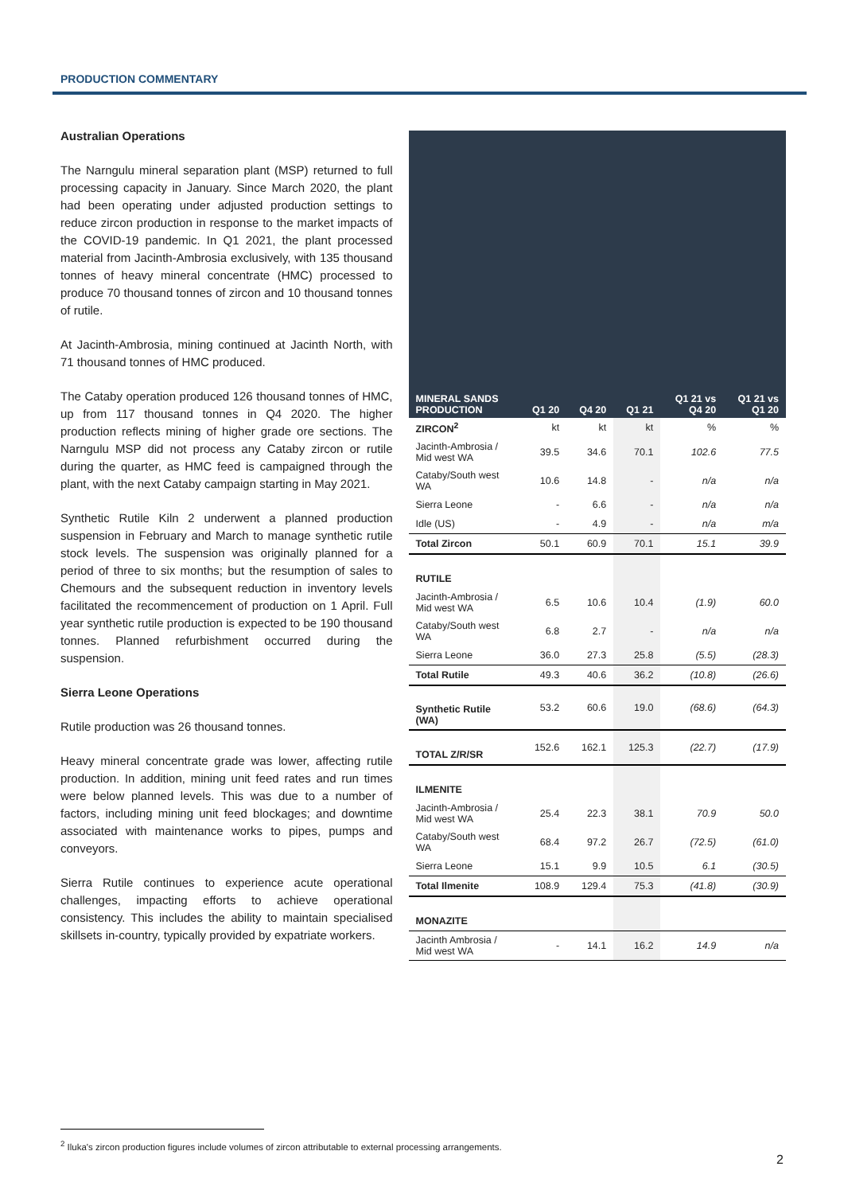PRODUCTION COMMENTARY
Australian Operations
The Narngulu mineral separation plant (MSP) returned to full processing capacity in January. Since March 2020, the plant had been operating under adjusted production settings to reduce zircon production in response to the market impacts of the COVID-19 pandemic. In Q1 2021, the plant processed material from Jacinth-Ambrosia exclusively, with 135 thousand tonnes of heavy mineral concentrate (HMC) processed to produce 70 thousand tonnes of zircon and 10 thousand tonnes of rutile.
At Jacinth-Ambrosia, mining continued at Jacinth North, with 71 thousand tonnes of HMC produced.
The Cataby operation produced 126 thousand tonnes of HMC, up from 117 thousand tonnes in Q4 2020. The higher production reflects mining of higher grade ore sections. The Narngulu MSP did not process any Cataby zircon or rutile during the quarter, as HMC feed is campaigned through the plant, with the next Cataby campaign starting in May 2021.
Synthetic Rutile Kiln 2 underwent a planned production suspension in February and March to manage synthetic rutile stock levels. The suspension was originally planned for a period of three to six months; but the resumption of sales to Chemours and the subsequent reduction in inventory levels facilitated the recommencement of production on 1 April. Full year synthetic rutile production is expected to be 190 thousand tonnes. Planned refurbishment occurred during the suspension.
Sierra Leone Operations
Rutile production was 26 thousand tonnes.
Heavy mineral concentrate grade was lower, affecting rutile production. In addition, mining unit feed rates and run times were below planned levels. This was due to a number of factors, including mining unit feed blockages; and downtime associated with maintenance works to pipes, pumps and conveyors.
Sierra Rutile continues to experience acute operational challenges, impacting efforts to achieve operational consistency. This includes the ability to maintain specialised skillsets in-country, typically provided by expatriate workers.
| MINERAL SANDS PRODUCTION | Q1 20 | Q4 20 | Q1 21 | Q1 21 vs Q4 20 | Q1 21 vs Q1 20 |
| --- | --- | --- | --- | --- | --- |
| ZIRCON<sup>2</sup> | kt | kt | kt | % | % |
| Jacinth-Ambrosia / Mid west WA | 39.5 | 34.6 | 70.1 | 102.6 | 77.5 |
| Cataby/South west WA | 10.6 | 14.8 | - | n/a | n/a |
| Sierra Leone | - | 6.6 | - | n/a | n/a |
| Idle (US) | - | 4.9 | - | n/a | m/a |
| Total Zircon | 50.1 | 60.9 | 70.1 | 15.1 | 39.9 |
| RUTILE | | | | | |
| Jacinth-Ambrosia / Mid west WA | 6.5 | 10.6 | 10.4 | (1.9) | 60.0 |
| Cataby/South west WA | 6.8 | 2.7 | - | n/a | n/a |
| Sierra Leone | 36.0 | 27.3 | 25.8 | (5.5) | (28.3) |
| Total Rutile | 49.3 | 40.6 | 36.2 | (10.8) | (26.6) |
| Synthetic Rutile (WA) | 53.2 | 60.6 | 19.0 | (68.6) | (64.3) |
| TOTAL Z/R/SR | 152.6 | 162.1 | 125.3 | (22.7) | (17.9) |
| ILMENITE | | | | | |
| Jacinth-Ambrosia / Mid west WA | 25.4 | 22.3 | 38.1 | 70.9 | 50.0 |
| Cataby/South west WA | 68.4 | 97.2 | 26.7 | (72.5) | (61.0) |
| Sierra Leone | 15.1 | 9.9 | 10.5 | 6.1 | (30.5) |
| Total Ilmenite | 108.9 | 129.4 | 75.3 | (41.8) | (30.9) |
| MONAZITE | | | | | |
| Jacinth Ambrosia / Mid west WA | - | 14.1 | 16.2 | 14.9 | n/a |
<sup>2</sup> Iluka's zircon production figures include volumes of zircon attributable to external processing arrangements.
2